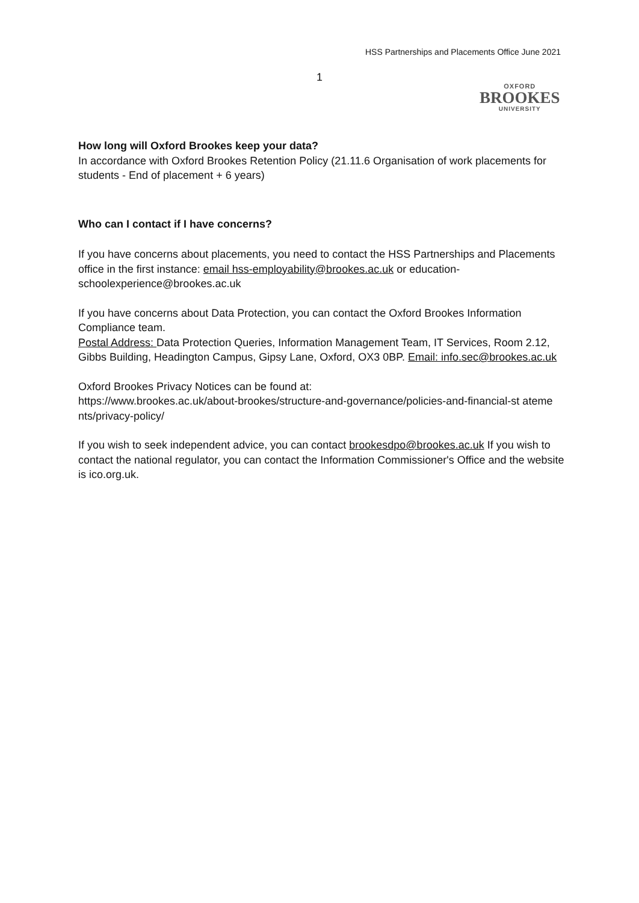HSS Partnerships and Placements Office June 2021
1
OXFORD
BROOKES
UNIVERSITY
How long will Oxford Brookes keep your data?
In accordance with Oxford Brookes Retention Policy (21.11.6 Organisation of work placements for students - End of placement + 6 years)
Who can I contact if I have concerns?
If you have concerns about placements, you need to contact the HSS Partnerships and Placements office in the first instance: email hss-employability@brookes.ac.uk or education-schoolexperience@brookes.ac.uk
If you have concerns about Data Protection, you can contact the Oxford Brookes Information Compliance team.
Postal Address: Data Protection Queries, Information Management Team, IT Services, Room 2.12, Gibbs Building, Headington Campus, Gipsy Lane, Oxford, OX3 0BP. Email: info.sec@brookes.ac.uk
Oxford Brookes Privacy Notices can be found at:
https://www.brookes.ac.uk/about-brookes/structure-and-governance/policies-and-financial-st ateme nts/privacy-policy/
If you wish to seek independent advice, you can contact brookesdpo@brookes.ac.uk If you wish to contact the national regulator, you can contact the Information Commissioner's Office and the website is ico.org.uk.